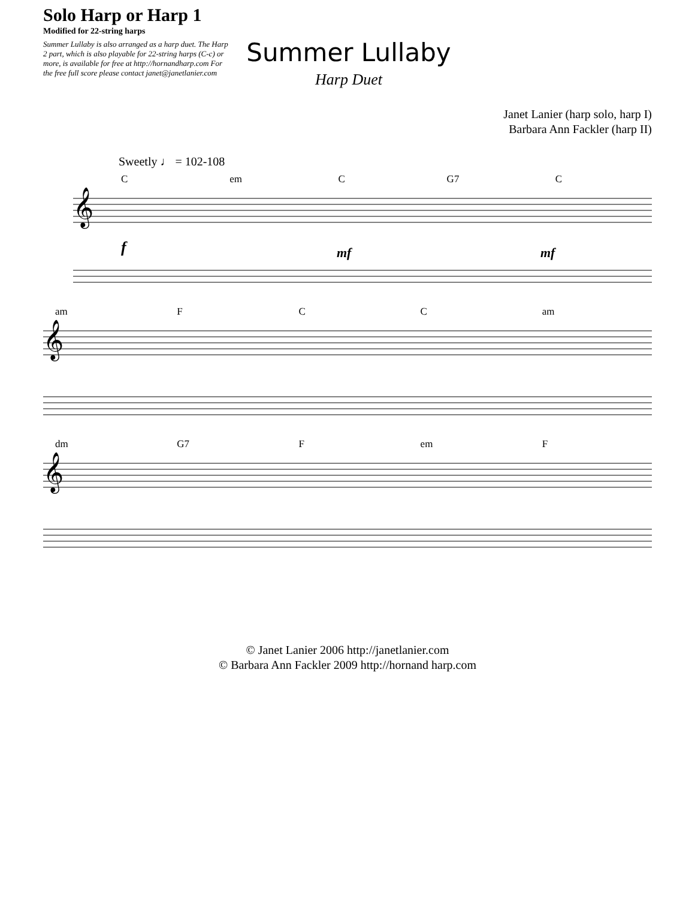Solo Harp or Harp 1
Modified for 22-string harps
Summer Lullaby is also arranged as a harp duet. The Harp 2 part, which is also playable for 22-string harps (C-c) or more, is available for free at http://hornandharp.com For the free full score please contact janet@janetlanier.com
Summer Lullaby
Harp Duet
Janet Lanier (harp solo, harp I)
Barbara Ann Fackler (harp II)
Sweetly ♩ = 102-108
Cem C G7 C
𝄞
f
mf
mf
am F C C am
𝄞
dm G7 F em F
𝄞
© Janet Lanier 2006 http://janetlanier.com
© Barbara Ann Fackler 2009 http://hornand harp.com